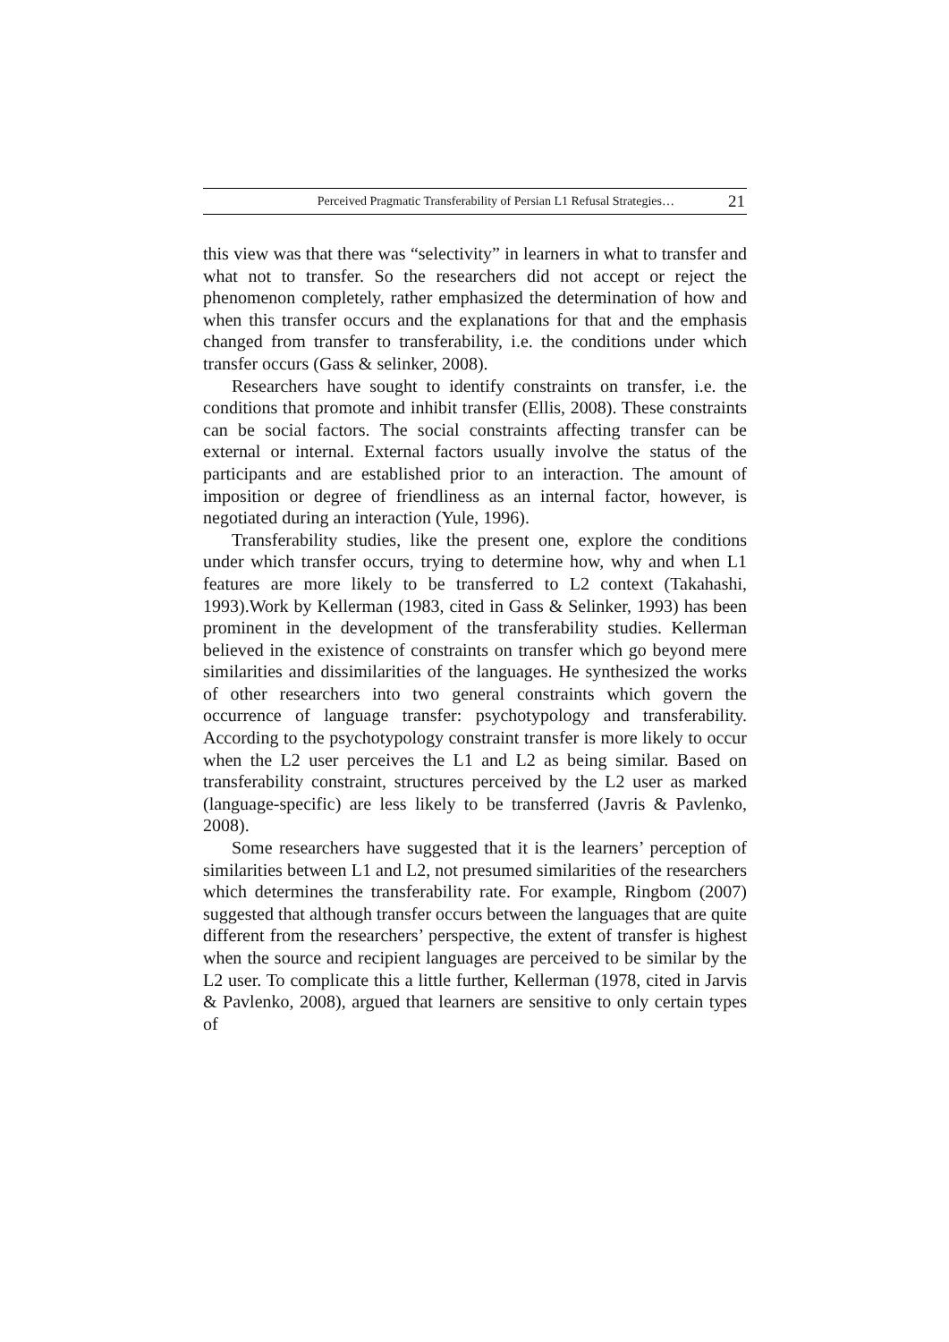Perceived Pragmatic Transferability of Persian L1 Refusal Strategies… 21
this view was that there was “selectivity” in learners in what to transfer and what not to transfer. So the researchers did not accept or reject the phenomenon completely, rather emphasized the determination of how and when this transfer occurs and the explanations for that and the emphasis changed from transfer to transferability, i.e. the conditions under which transfer occurs (Gass & selinker, 2008).
Researchers have sought to identify constraints on transfer, i.e. the conditions that promote and inhibit transfer (Ellis, 2008). These constraints can be social factors. The social constraints affecting transfer can be external or internal. External factors usually involve the status of the participants and are established prior to an interaction. The amount of imposition or degree of friendliness as an internal factor, however, is negotiated during an interaction (Yule, 1996).
Transferability studies, like the present one, explore the conditions under which transfer occurs, trying to determine how, why and when L1 features are more likely to be transferred to L2 context (Takahashi, 1993).Work by Kellerman (1983, cited in Gass & Selinker, 1993) has been prominent in the development of the transferability studies. Kellerman believed in the existence of constraints on transfer which go beyond mere similarities and dissimilarities of the languages. He synthesized the works of other researchers into two general constraints which govern the occurrence of language transfer: psychotypology and transferability. According to the psychotypology constraint transfer is more likely to occur when the L2 user perceives the L1 and L2 as being similar. Based on transferability constraint, structures perceived by the L2 user as marked (language-specific) are less likely to be transferred (Javris & Pavlenko, 2008).
Some researchers have suggested that it is the learners’ perception of similarities between L1 and L2, not presumed similarities of the researchers which determines the transferability rate. For example, Ringbom (2007) suggested that although transfer occurs between the languages that are quite different from the researchers’ perspective, the extent of transfer is highest when the source and recipient languages are perceived to be similar by the L2 user. To complicate this a little further, Kellerman (1978, cited in Jarvis & Pavlenko, 2008), argued that learners are sensitive to only certain types of